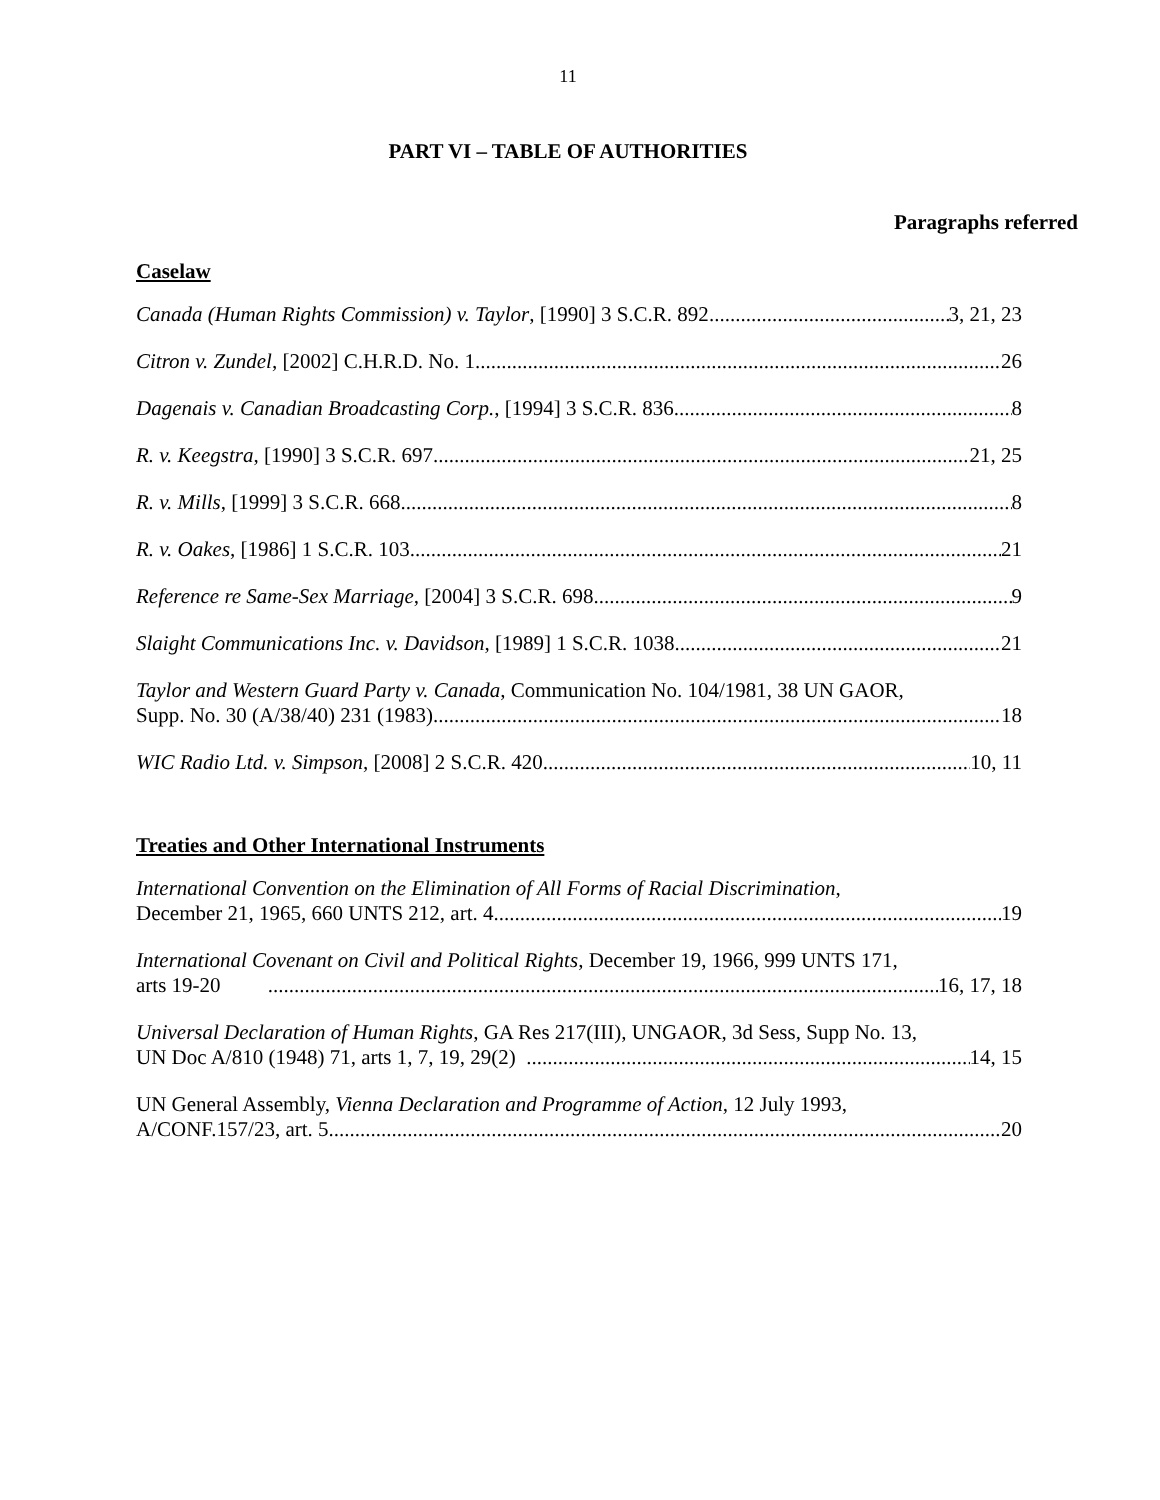11
PART VI – TABLE OF AUTHORITIES
Paragraphs referred
Caselaw
Canada (Human Rights Commission) v. Taylor, [1990] 3 S.C.R. 892 3, 21, 23
Citron v. Zundel, [2002] C.H.R.D. No. 1 26
Dagenais v. Canadian Broadcasting Corp., [1994] 3 S.C.R. 836 8
R. v. Keegstra, [1990] 3 S.C.R. 697 21, 25
R. v. Mills, [1999] 3 S.C.R. 668 8
R. v. Oakes, [1986] 1 S.C.R. 103 21
Reference re Same-Sex Marriage, [2004] 3 S.C.R. 698 9
Slaight Communications Inc. v. Davidson, [1989] 1 S.C.R. 1038 21
Taylor and Western Guard Party v. Canada, Communication No. 104/1981, 38 UN GAOR,
Supp. No. 30 (A/38/40) 231 (1983) 18
WIC Radio Ltd. v. Simpson, [2008] 2 S.C.R. 420 10, 11
Treaties and Other International Instruments
International Convention on the Elimination of All Forms of Racial Discrimination,
December 21, 1965, 660 UNTS 212, art. 4 19
International Covenant on Civil and Political Rights, December 19, 1966, 999 UNTS 171,
arts 19-20 16, 17, 18
Universal Declaration of Human Rights, GA Res 217(III), UNGAOR, 3d Sess, Supp No. 13,
UN Doc A/810 (1948) 71, arts 1, 7, 19, 29(2) 14, 15
UN General Assembly, Vienna Declaration and Programme of Action, 12 July 1993,
A/CONF.157/23, art. 5 20